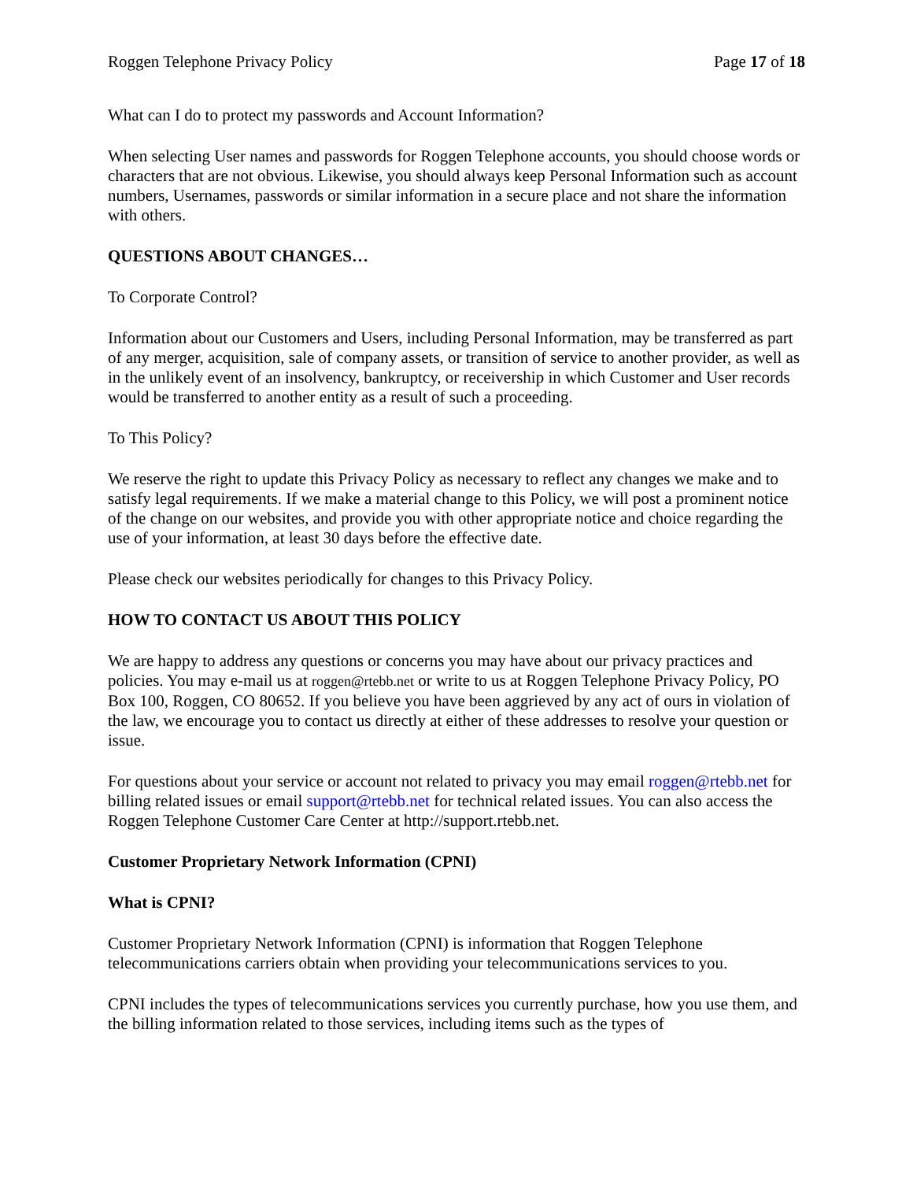Roggen Telephone Privacy Policy Page 17 of 18
What can I do to protect my passwords and Account Information?
When selecting User names and passwords for Roggen Telephone accounts, you should choose words or characters that are not obvious. Likewise, you should always keep Personal Information such as account numbers, Usernames, passwords or similar information in a secure place and not share the information with others.
QUESTIONS ABOUT CHANGES…
To Corporate Control?
Information about our Customers and Users, including Personal Information, may be transferred as part of any merger, acquisition, sale of company assets, or transition of service to another provider, as well as in the unlikely event of an insolvency, bankruptcy, or receivership in which Customer and User records would be transferred to another entity as a result of such a proceeding.
To This Policy?
We reserve the right to update this Privacy Policy as necessary to reflect any changes we make and to satisfy legal requirements. If we make a material change to this Policy, we will post a prominent notice of the change on our websites, and provide you with other appropriate notice and choice regarding the use of your information, at least 30 days before the effective date.
Please check our websites periodically for changes to this Privacy Policy.
HOW TO CONTACT US ABOUT THIS POLICY
We are happy to address any questions or concerns you may have about our privacy practices and policies. You may e-mail us at roggen@rtebb.net or write to us at Roggen Telephone Privacy Policy, PO Box 100, Roggen, CO 80652. If you believe you have been aggrieved by any act of ours in violation of the law, we encourage you to contact us directly at either of these addresses to resolve your question or issue.
For questions about your service or account not related to privacy you may email roggen@rtebb.net for billing related issues or email support@rtebb.net for technical related issues. You can also access the Roggen Telephone Customer Care Center at http://support.rtebb.net.
Customer Proprietary Network Information (CPNI)
What is CPNI?
Customer Proprietary Network Information (CPNI) is information that Roggen Telephone telecommunications carriers obtain when providing your telecommunications services to you.
CPNI includes the types of telecommunications services you currently purchase, how you use them, and the billing information related to those services, including items such as the types of